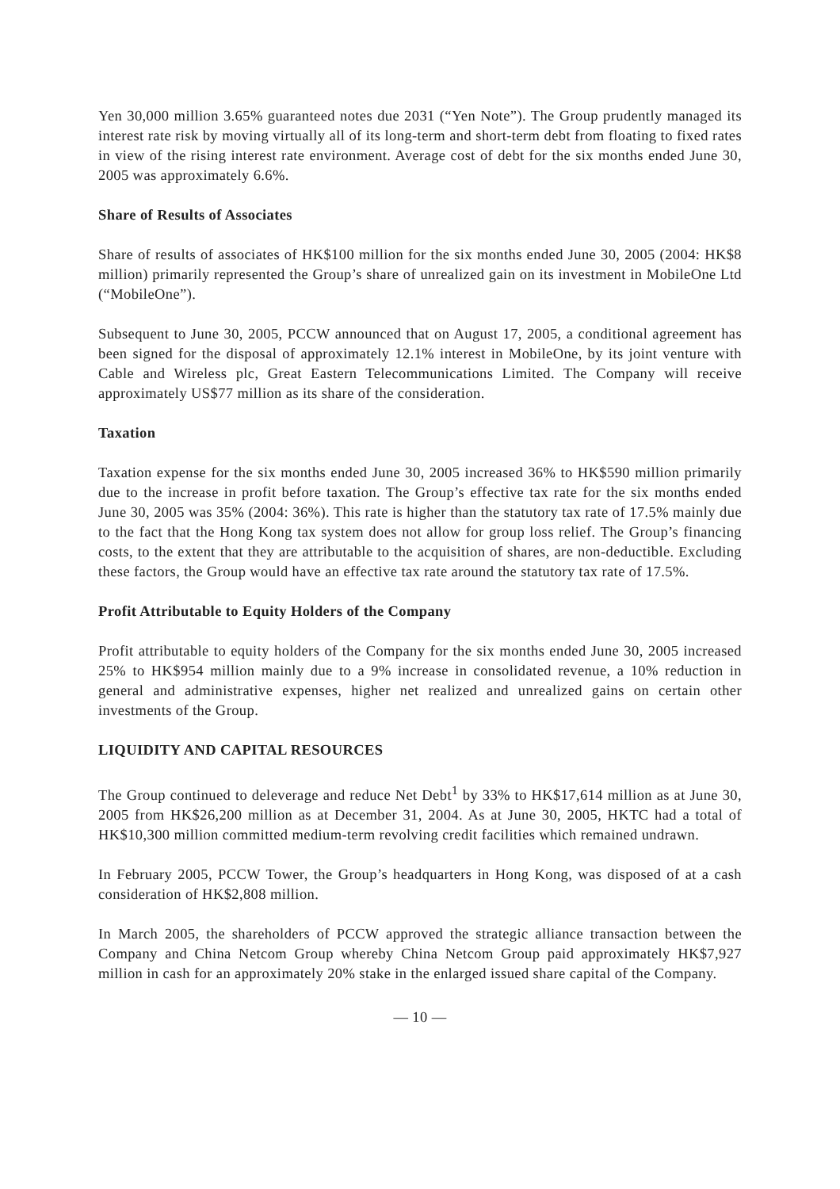Yen 30,000 million 3.65% guaranteed notes due 2031 (“Yen Note”). The Group prudently managed its interest rate risk by moving virtually all of its long-term and short-term debt from floating to fixed rates in view of the rising interest rate environment. Average cost of debt for the six months ended June 30, 2005 was approximately 6.6%.
Share of Results of Associates
Share of results of associates of HK$100 million for the six months ended June 30, 2005 (2004: HK$8 million) primarily represented the Group’s share of unrealized gain on its investment in MobileOne Ltd (“MobileOne”).
Subsequent to June 30, 2005, PCCW announced that on August 17, 2005, a conditional agreement has been signed for the disposal of approximately 12.1% interest in MobileOne, by its joint venture with Cable and Wireless plc, Great Eastern Telecommunications Limited. The Company will receive approximately US$77 million as its share of the consideration.
Taxation
Taxation expense for the six months ended June 30, 2005 increased 36% to HK$590 million primarily due to the increase in profit before taxation. The Group’s effective tax rate for the six months ended June 30, 2005 was 35% (2004: 36%). This rate is higher than the statutory tax rate of 17.5% mainly due to the fact that the Hong Kong tax system does not allow for group loss relief. The Group’s financing costs, to the extent that they are attributable to the acquisition of shares, are non-deductible. Excluding these factors, the Group would have an effective tax rate around the statutory tax rate of 17.5%.
Profit Attributable to Equity Holders of the Company
Profit attributable to equity holders of the Company for the six months ended June 30, 2005 increased 25% to HK$954 million mainly due to a 9% increase in consolidated revenue, a 10% reduction in general and administrative expenses, higher net realized and unrealized gains on certain other investments of the Group.
LIQUIDITY AND CAPITAL RESOURCES
The Group continued to deleverage and reduce Net Debt<sup>1</sup> by 33% to HK$17,614 million as at June 30, 2005 from HK$26,200 million as at December 31, 2004. As at June 30, 2005, HKTC had a total of HK$10,300 million committed medium-term revolving credit facilities which remained undrawn.
In February 2005, PCCW Tower, the Group’s headquarters in Hong Kong, was disposed of at a cash consideration of HK$2,808 million.
In March 2005, the shareholders of PCCW approved the strategic alliance transaction between the Company and China Netcom Group whereby China Netcom Group paid approximately HK$7,927 million in cash for an approximately 20% stake in the enlarged issued share capital of the Company.
— 10 —